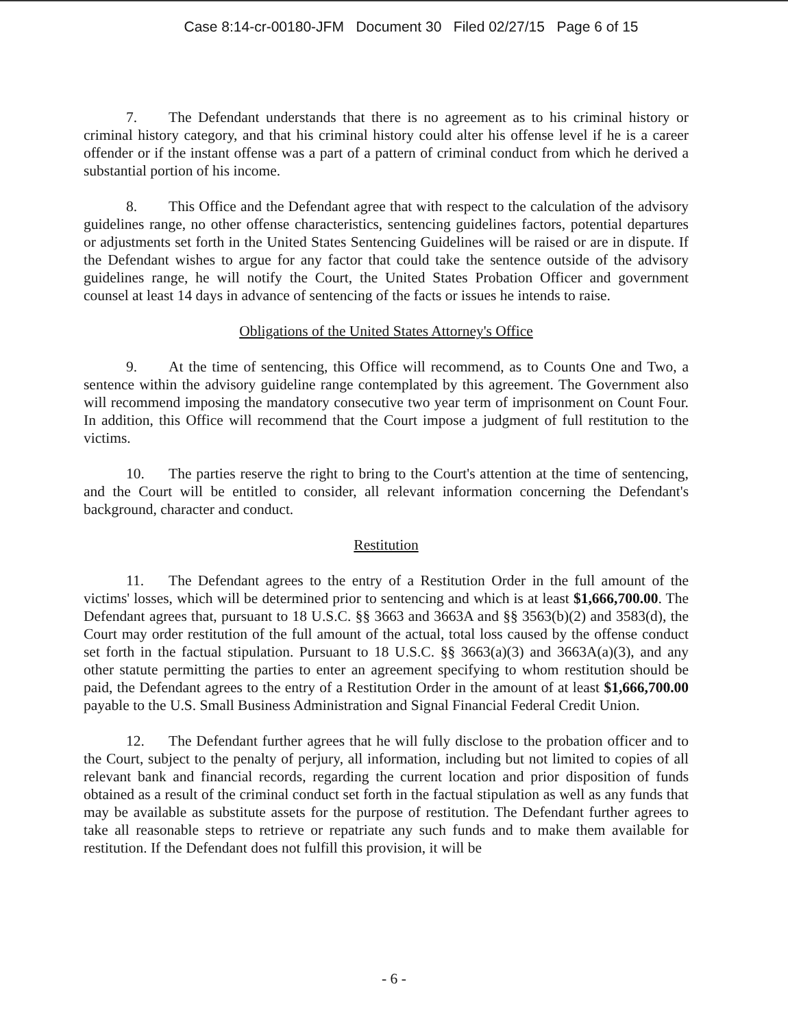Case 8:14-cr-00180-JFM Document 30 Filed 02/27/15 Page 6 of 15
7. The Defendant understands that there is no agreement as to his criminal history or criminal history category, and that his criminal history could alter his offense level if he is a career offender or if the instant offense was a part of a pattern of criminal conduct from which he derived a substantial portion of his income.
8. This Office and the Defendant agree that with respect to the calculation of the advisory guidelines range, no other offense characteristics, sentencing guidelines factors, potential departures or adjustments set forth in the United States Sentencing Guidelines will be raised or are in dispute. If the Defendant wishes to argue for any factor that could take the sentence outside of the advisory guidelines range, he will notify the Court, the United States Probation Officer and government counsel at least 14 days in advance of sentencing of the facts or issues he intends to raise.
Obligations of the United States Attorney's Office
9. At the time of sentencing, this Office will recommend, as to Counts One and Two, a sentence within the advisory guideline range contemplated by this agreement. The Government also will recommend imposing the mandatory consecutive two year term of imprisonment on Count Four. In addition, this Office will recommend that the Court impose a judgment of full restitution to the victims.
10. The parties reserve the right to bring to the Court's attention at the time of sentencing, and the Court will be entitled to consider, all relevant information concerning the Defendant's background, character and conduct.
Restitution
11. The Defendant agrees to the entry of a Restitution Order in the full amount of the victims' losses, which will be determined prior to sentencing and which is at least $1,666,700.00. The Defendant agrees that, pursuant to 18 U.S.C. §§ 3663 and 3663A and §§ 3563(b)(2) and 3583(d), the Court may order restitution of the full amount of the actual, total loss caused by the offense conduct set forth in the factual stipulation. Pursuant to 18 U.S.C. §§ 3663(a)(3) and 3663A(a)(3), and any other statute permitting the parties to enter an agreement specifying to whom restitution should be paid, the Defendant agrees to the entry of a Restitution Order in the amount of at least $1,666,700.00 payable to the U.S. Small Business Administration and Signal Financial Federal Credit Union.
12. The Defendant further agrees that he will fully disclose to the probation officer and to the Court, subject to the penalty of perjury, all information, including but not limited to copies of all relevant bank and financial records, regarding the current location and prior disposition of funds obtained as a result of the criminal conduct set forth in the factual stipulation as well as any funds that may be available as substitute assets for the purpose of restitution. The Defendant further agrees to take all reasonable steps to retrieve or repatriate any such funds and to make them available for restitution. If the Defendant does not fulfill this provision, it will be
- 6 -